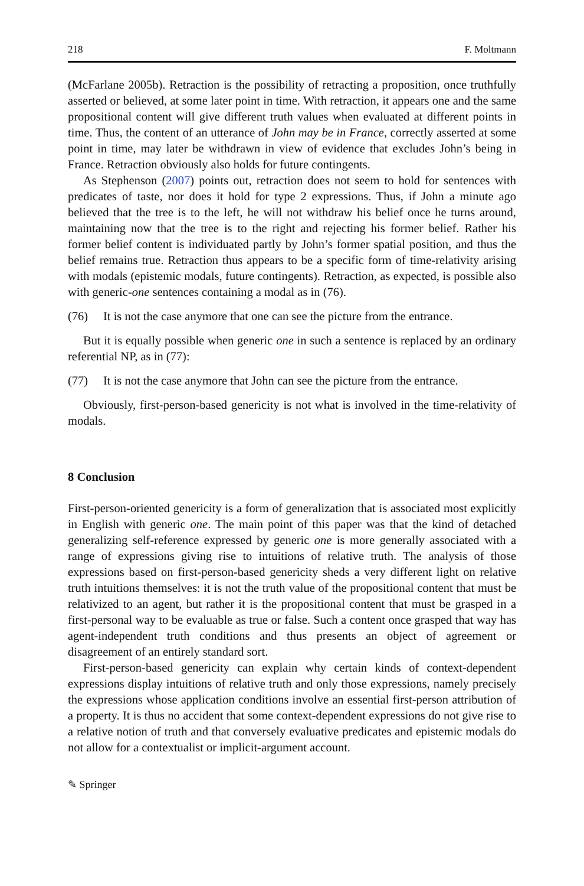218 F. Moltmann
(McFarlane 2005b). Retraction is the possibility of retracting a proposition, once truthfully asserted or believed, at some later point in time. With retraction, it appears one and the same propositional content will give different truth values when evaluated at different points in time. Thus, the content of an utterance of John may be in France, correctly asserted at some point in time, may later be withdrawn in view of evidence that excludes John’s being in France. Retraction obviously also holds for future contingents.
As Stephenson (2007) points out, retraction does not seem to hold for sentences with predicates of taste, nor does it hold for type 2 expressions. Thus, if John a minute ago believed that the tree is to the left, he will not withdraw his belief once he turns around, maintaining now that the tree is to the right and rejecting his former belief. Rather his former belief content is individuated partly by John’s former spatial position, and thus the belief remains true. Retraction thus appears to be a specific form of time-relativity arising with modals (epistemic modals, future contingents). Retraction, as expected, is possible also with generic-one sentences containing a modal as in (76).
(76) It is not the case anymore that one can see the picture from the entrance.
But it is equally possible when generic one in such a sentence is replaced by an ordinary referential NP, as in (77):
(77) It is not the case anymore that John can see the picture from the entrance.
Obviously, first-person-based genericity is not what is involved in the time-relativity of modals.
8 Conclusion
First-person-oriented genericity is a form of generalization that is associated most explicitly in English with generic one. The main point of this paper was that the kind of detached generalizing self-reference expressed by generic one is more generally associated with a range of expressions giving rise to intuitions of relative truth. The analysis of those expressions based on first-person-based genericity sheds a very different light on relative truth intuitions themselves: it is not the truth value of the propositional content that must be relativized to an agent, but rather it is the propositional content that must be grasped in a first-personal way to be evaluable as true or false. Such a content once grasped that way has agent-independent truth conditions and thus presents an object of agreement or disagreement of an entirely standard sort.
First-person-based genericity can explain why certain kinds of context-dependent expressions display intuitions of relative truth and only those expressions, namely precisely the expressions whose application conditions involve an essential first-person attribution of a property. It is thus no accident that some context-dependent expressions do not give rise to a relative notion of truth and that conversely evaluative predicates and epistemic modals do not allow for a contextualist or implicit-argument account.
✎ Springer